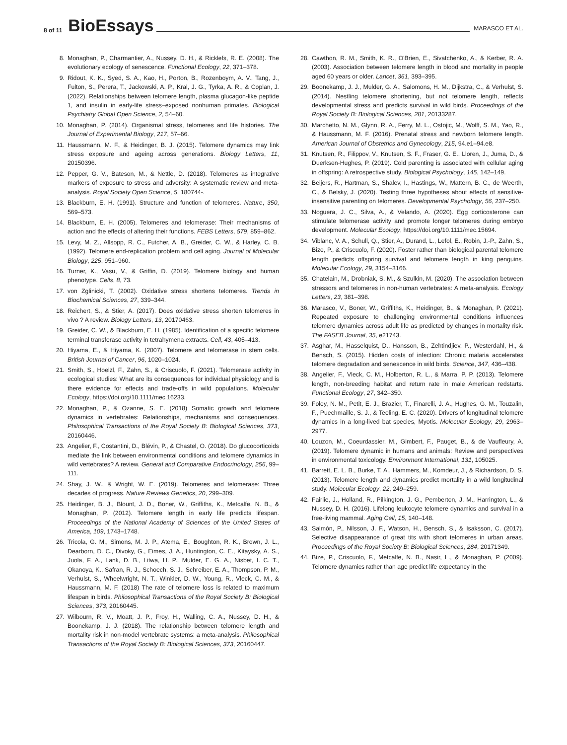8 of 11 BioEssays MARASCO ET AL.
8. Monaghan, P., Charmantier, A., Nussey, D. H., & Ricklefs, R. E. (2008). The evolutionary ecology of senescence. Functional Ecology, 22, 371–378.
9. Ridout, K. K., Syed, S. A., Kao, H., Porton, B., Rozenboym, A. V., Tang, J., Fulton, S., Perera, T., Jackowski, A. P., Kral, J. G., Tyrka, A. R., & Coplan, J. (2022). Relationships between telomere length, plasma glucagon-like peptide 1, and insulin in early-life stress–exposed nonhuman primates. Biological Psychiatry Global Open Science, 2, 54–60.
10. Monaghan, P. (2014). Organismal stress, telomeres and life histories. The Journal of Experimental Biology, 217, 57–66.
11. Haussmann, M. F., & Heidinger, B. J. (2015). Telomere dynamics may link stress exposure and ageing across generations. Biology Letters, 11, 20150396.
12. Pepper, G. V., Bateson, M., & Nettle, D. (2018). Telomeres as integrative markers of exposure to stress and adversity: A systematic review and meta-analysis. Royal Society Open Science, 5, 180744-.
13. Blackburn, E. H. (1991). Structure and function of telomeres. Nature, 350, 569–573.
14. Blackburn, E. H. (2005). Telomeres and telomerase: Their mechanisms of action and the effects of altering their functions. FEBS Letters, 579, 859–862.
15. Levy, M. Z., Allsopp, R. C., Futcher, A. B., Greider, C. W., & Harley, C. B. (1992). Telomere end-replication problem and cell aging. Journal of Molecular Biology, 225, 951–960.
16. Turner, K., Vasu, V., & Griffin, D. (2019). Telomere biology and human phenotype. Cells, 8, 73.
17. von Zglinicki, T. (2002). Oxidative stress shortens telomeres. Trends in Biochemical Sciences, 27, 339–344.
18. Reichert, S., & Stier, A. (2017). Does oxidative stress shorten telomeres in vivo ? A review. Biology Letters, 13, 20170463.
19. Greider, C. W., & Blackburn, E. H. (1985). Identification of a specific telomere terminal transferase activity in tetrahymena extracts. Cell, 43, 405–413.
20. Hiyama, E., & Hiyama, K. (2007). Telomere and telomerase in stem cells. British Journal of Cancer, 96, 1020–1024.
21. Smith, S., Hoelzl, F., Zahn, S., & Criscuolo, F. (2021). Telomerase activity in ecological studies: What are its consequences for individual physiology and is there evidence for effects and trade-offs in wild populations. Molecular Ecology, https://doi.org/10.1111/mec.16233.
22. Monaghan, P., & Ozanne, S. E. (2018) Somatic growth and telomere dynamics in vertebrates: Relationships, mechanisms and consequences. Philosophical Transactions of the Royal Society B: Biological Sciences, 373, 20160446.
23. Angelier, F., Costantini, D., Blévin, P., & Chastel, O. (2018). Do glucocorticoids mediate the link between environmental conditions and telomere dynamics in wild vertebrates? A review. General and Comparative Endocrinology, 256, 99–111.
24. Shay, J. W., & Wright, W. E. (2019). Telomeres and telomerase: Three decades of progress. Nature Reviews Genetics, 20, 299–309.
25. Heidinger, B. J., Blount, J. D., Boner, W., Griffiths, K., Metcalfe, N. B., & Monaghan, P. (2012). Telomere length in early life predicts lifespan. Proceedings of the National Academy of Sciences of the United States of America, 109, 1743–1748.
26. Tricola, G. M., Simons, M. J. P., Atema, E., Boughton, R. K., Brown, J. L., Dearborn, D. C., Divoky, G., Eimes, J. A., Huntington, C. E., Kitaysky, A. S., Juola, F. A., Lank, D. B., Litwa, H. P., Mulder, E. G. A., Nisbet, I. C. T., Okanoya, K., Safran, R. J., Schoech, S. J., Schreiber, E. A., Thompson, P. M., Verhulst, S., Wheelwright, N. T., Winkler, D. W., Young, R., Vleck, C. M., & Haussmann, M. F. (2018) The rate of telomere loss is related to maximum lifespan in birds. Philosophical Transactions of the Royal Society B: Biological Sciences, 373, 20160445.
27. Wilbourn, R. V., Moatt, J. P., Froy, H., Walling, C. A., Nussey, D. H., & Boonekamp, J. J. (2018). The relationship between telomere length and mortality risk in non-model vertebrate systems: a meta-analysis. Philosophical Transactions of the Royal Society B: Biological Sciences, 373, 20160447.
28. Cawthon, R. M., Smith, K. R., O'Brien, E., Sivatchenko, A., & Kerber, R. A. (2003). Association between telomere length in blood and mortality in people aged 60 years or older. Lancet, 361, 393–395.
29. Boonekamp, J. J., Mulder, G. A., Salomons, H. M., Dijkstra, C., & Verhulst, S. (2014). Nestling telomere shortening, but not telomere length, reflects developmental stress and predicts survival in wild birds. Proceedings of the Royal Society B: Biological Sciences, 281, 20133287.
30. Marchetto, N. M., Glynn, R. A., Ferry, M. L., Ostojic, M., Wolff, S. M., Yao, R., & Haussmann, M. F. (2016). Prenatal stress and newborn telomere length. American Journal of Obstetrics and Gynecology, 215, 94.e1–94.e8.
31. Knutsen, R., Filippov, V., Knutsen, S. F., Fraser, G. E., Lloren, J., Juma, D., & Duerksen-Hughes, P. (2019). Cold parenting is associated with cellular aging in offspring: A retrospective study. Biological Psychology, 145, 142–149.
32. Beijers, R., Hartman, S., Shalev, I., Hastings, W., Mattern, B. C., de Weerth, C., & Belsky, J. (2020). Testing three hypotheses about effects of sensitive-insensitive parenting on telomeres. Developmental Psychology, 56, 237–250.
33. Noguera, J. C., Silva, A., & Velando, A. (2020). Egg corticosterone can stimulate telomerase activity and promote longer telomeres during embryo development. Molecular Ecology, https://doi.org/10.1111/mec.15694.
34. Viblanc, V. A., Schull, Q., Stier, A., Durand, L., Lefol, E., Robin, J.-P., Zahn, S., Bize, P., & Criscuolo, F. (2020). Foster rather than biological parental telomere length predicts offspring survival and telomere length in king penguins. Molecular Ecology, 29, 3154–3166.
35. Chatelain, M., Drobniak, S. M., & Szulkin, M. (2020). The association between stressors and telomeres in non-human vertebrates: A meta-analysis. Ecology Letters, 23, 381–398.
36. Marasco, V., Boner, W., Griffiths, K., Heidinger, B., & Monaghan, P. (2021). Repeated exposure to challenging environmental conditions influences telomere dynamics across adult life as predicted by changes in mortality risk. The FASEB Journal, 35, e21743.
37. Asghar, M., Hasselquist, D., Hansson, B., Zehtindjiev, P., Westerdahl, H., & Bensch, S. (2015). Hidden costs of infection: Chronic malaria accelerates telomere degradation and senescence in wild birds. Science, 347, 436–438.
38. Angelier, F., Vleck, C. M., Holberton, R. L., & Marra, P. P. (2013). Telomere length, non-breeding habitat and return rate in male American redstarts. Functional Ecology, 27, 342–350.
39. Foley, N. M., Petit, E. J., Brazier, T., Finarelli, J. A., Hughes, G. M., Touzalin, F., Puechmaille, S. J., & Teeling, E. C. (2020). Drivers of longitudinal telomere dynamics in a long-lived bat species, Myotis. Molecular Ecology, 29, 2963–2977.
40. Louzon, M., Coeurdassier, M., Gimbert, F., Pauget, B., & de Vaufleury, A. (2019). Telomere dynamic in humans and animals: Review and perspectives in environmental toxicology. Environment International, 131, 105025.
41. Barrett, E. L. B., Burke, T. A., Hammers, M., Komdeur, J., & Richardson, D. S. (2013). Telomere length and dynamics predict mortality in a wild longitudinal study. Molecular Ecology, 22, 249–259.
42. Fairlie, J., Holland, R., Pilkington, J. G., Pemberton, J. M., Harrington, L., & Nussey, D. H. (2016). Lifelong leukocyte telomere dynamics and survival in a free-living mammal. Aging Cell, 15, 140–148.
43. Salmón, P., Nilsson, J. F., Watson, H., Bensch, S., & Isaksson, C. (2017). Selective disappearance of great tits with short telomeres in urban areas. Proceedings of the Royal Society B: Biological Sciences, 284, 20171349.
44. Bize, P., Criscuolo, F., Metcalfe, N. B., Nasir, L., & Monaghan, P. (2009). Telomere dynamics rather than age predict life expectancy in the